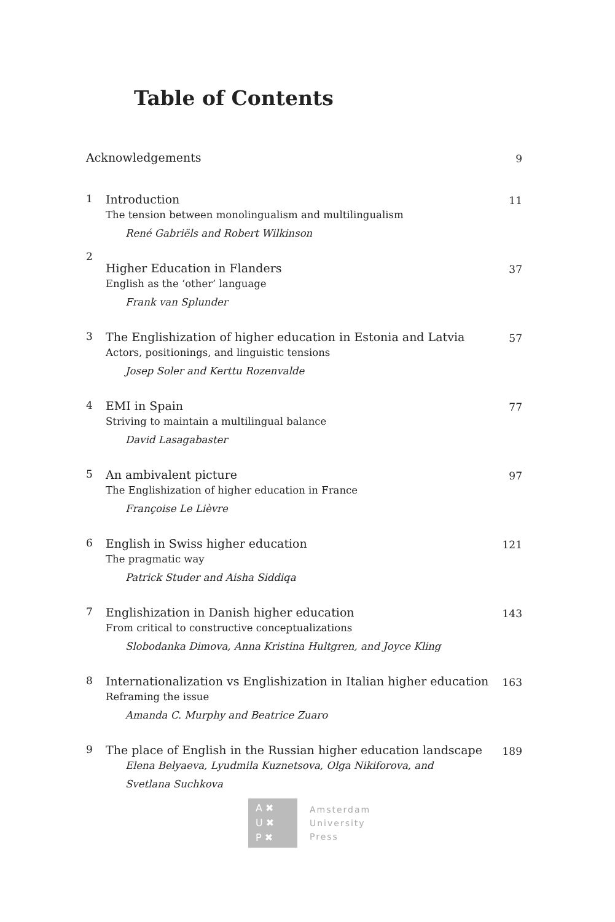Table of Contents
| Acknowledgements | | 9 |
| 1 | Introduction The tension between monolingualism and multilingualism René Gabriëls and Robert Wilkinson | 11 |
| 2 | Higher Education in Flanders English as the ‘other’ language Frank van Splunder | 37 |
| 3 | The Englishization of higher education in Estonia and Latvia Actors, positionings, and linguistic tensions Josep Soler and Kerttu Rozenvalde | 57 |
| 4 | EMI in Spain Striving to maintain a multilingual balance David Lasagabaster | 77 |
| 5 | An ambivalent picture The Englishization of higher education in France Françoise Le Lièvre | 97 |
| 6 | English in Swiss higher education The pragmatic way Patrick Studer and Aisha Siddiqa | 121 |
| 7 | Englishization in Danish higher education From critical to constructive conceptualizations Slobodanka Dimova, Anna Kristina Hultgren, and Joyce Kling | 143 |
| 8 | Internationalization vs Englishization in Italian higher education Reframing the issue Amanda C. Murphy and Beatrice Zuaro | 163 |
| 9 | The place of English in the Russian higher education landscape Elena Belyaeva, Lyudmila Kuznetsova, Olga Nikiforova, and Svetlana Suchkova | 189 |
A ✖
U ✖
P ✖
Amsterdam
University
Press